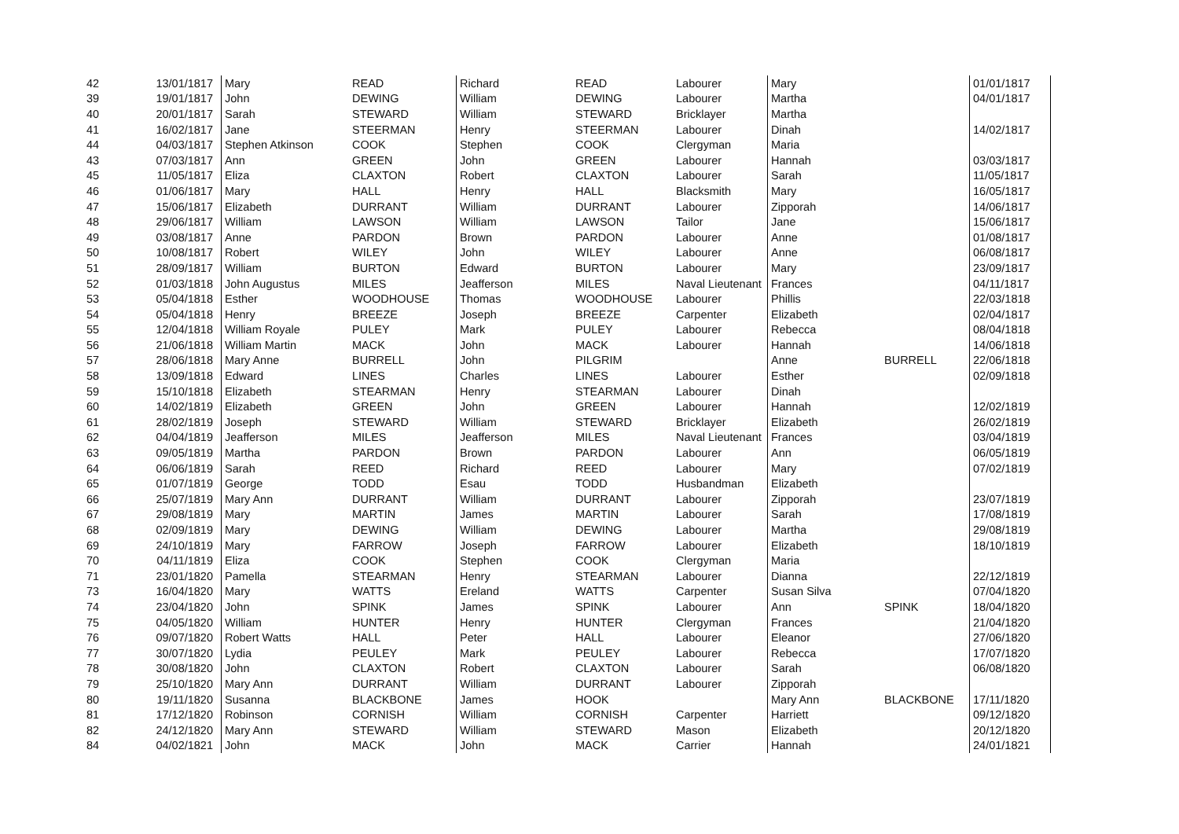| 42 | 13/01/1817 | Mary | READ | Richard | READ | Labourer | Mary | | 01/01/1817 |
| 39 | 19/01/1817 | John | DEWING | William | DEWING | Labourer | Martha | | 04/01/1817 |
| 40 | 20/01/1817 | Sarah | STEWARD | William | STEWARD | Bricklayer | Martha | | |
| 41 | 16/02/1817 | Jane | STEERMAN | Henry | STEERMAN | Labourer | Dinah | | 14/02/1817 |
| 44 | 04/03/1817 | Stephen Atkinson | COOK | Stephen | COOK | Clergyman | Maria | | |
| 43 | 07/03/1817 | Ann | GREEN | John | GREEN | Labourer | Hannah | | 03/03/1817 |
| 45 | 11/05/1817 | Eliza | CLAXTON | Robert | CLAXTON | Labourer | Sarah | | 11/05/1817 |
| 46 | 01/06/1817 | Mary | HALL | Henry | HALL | Blacksmith | Mary | | 16/05/1817 |
| 47 | 15/06/1817 | Elizabeth | DURRANT | William | DURRANT | Labourer | Zipporah | | 14/06/1817 |
| 48 | 29/06/1817 | William | LAWSON | William | LAWSON | Tailor | Jane | | 15/06/1817 |
| 49 | 03/08/1817 | Anne | PARDON | Brown | PARDON | Labourer | Anne | | 01/08/1817 |
| 50 | 10/08/1817 | Robert | WILEY | John | WILEY | Labourer | Anne | | 06/08/1817 |
| 51 | 28/09/1817 | William | BURTON | Edward | BURTON | Labourer | Mary | | 23/09/1817 |
| 52 | 01/03/1818 | John Augustus | MILES | Jeafferson | MILES | Naval Lieutenant | Frances | | 04/11/1817 |
| 53 | 05/04/1818 | Esther | WOODHOUSE | Thomas | WOODHOUSE | Labourer | Phillis | | 22/03/1818 |
| 54 | 05/04/1818 | Henry | BREEZE | Joseph | BREEZE | Carpenter | Elizabeth | | 02/04/1817 |
| 55 | 12/04/1818 | William Royale | PULEY | Mark | PULEY | Labourer | Rebecca | | 08/04/1818 |
| 56 | 21/06/1818 | William Martin | MACK | John | MACK | Labourer | Hannah | | 14/06/1818 |
| 57 | 28/06/1818 | Mary Anne | BURRELL | John | PILGRIM | | Anne | BURRELL | 22/06/1818 |
| 58 | 13/09/1818 | Edward | LINES | Charles | LINES | Labourer | Esther | | 02/09/1818 |
| 59 | 15/10/1818 | Elizabeth | STEARMAN | Henry | STEARMAN | Labourer | Dinah | | |
| 60 | 14/02/1819 | Elizabeth | GREEN | John | GREEN | Labourer | Hannah | | 12/02/1819 |
| 61 | 28/02/1819 | Joseph | STEWARD | William | STEWARD | Bricklayer | Elizabeth | | 26/02/1819 |
| 62 | 04/04/1819 | Jeafferson | MILES | Jeafferson | MILES | Naval Lieutenant | Frances | | 03/04/1819 |
| 63 | 09/05/1819 | Martha | PARDON | Brown | PARDON | Labourer | Ann | | 06/05/1819 |
| 64 | 06/06/1819 | Sarah | REED | Richard | REED | Labourer | Mary | | 07/02/1819 |
| 65 | 01/07/1819 | George | TODD | Esau | TODD | Husbandman | Elizabeth | | |
| 66 | 25/07/1819 | Mary Ann | DURRANT | William | DURRANT | Labourer | Zipporah | | 23/07/1819 |
| 67 | 29/08/1819 | Mary | MARTIN | James | MARTIN | Labourer | Sarah | | 17/08/1819 |
| 68 | 02/09/1819 | Mary | DEWING | William | DEWING | Labourer | Martha | | 29/08/1819 |
| 69 | 24/10/1819 | Mary | FARROW | Joseph | FARROW | Labourer | Elizabeth | | 18/10/1819 |
| 70 | 04/11/1819 | Eliza | COOK | Stephen | COOK | Clergyman | Maria | | |
| 71 | 23/01/1820 | Pamella | STEARMAN | Henry | STEARMAN | Labourer | Dianna | | 22/12/1819 |
| 73 | 16/04/1820 | Mary | WATTS | Ereland | WATTS | Carpenter | Susan Silva | | 07/04/1820 |
| 74 | 23/04/1820 | John | SPINK | James | SPINK | Labourer | Ann | SPINK | 18/04/1820 |
| 75 | 04/05/1820 | William | HUNTER | Henry | HUNTER | Clergyman | Frances | | 21/04/1820 |
| 76 | 09/07/1820 | Robert Watts | HALL | Peter | HALL | Labourer | Eleanor | | 27/06/1820 |
| 77 | 30/07/1820 | Lydia | PEULEY | Mark | PEULEY | Labourer | Rebecca | | 17/07/1820 |
| 78 | 30/08/1820 | John | CLAXTON | Robert | CLAXTON | Labourer | Sarah | | 06/08/1820 |
| 79 | 25/10/1820 | Mary Ann | DURRANT | William | DURRANT | Labourer | Zipporah | | |
| 80 | 19/11/1820 | Susanna | BLACKBONE | James | HOOK | | Mary Ann | BLACKBONE | 17/11/1820 |
| 81 | 17/12/1820 | Robinson | CORNISH | William | CORNISH | Carpenter | Harriett | | 09/12/1820 |
| 82 | 24/12/1820 | Mary Ann | STEWARD | William | STEWARD | Mason | Elizabeth | | 20/12/1820 |
| 84 | 04/02/1821 | John | MACK | John | MACK | Carrier | Hannah | | 24/01/1821 |